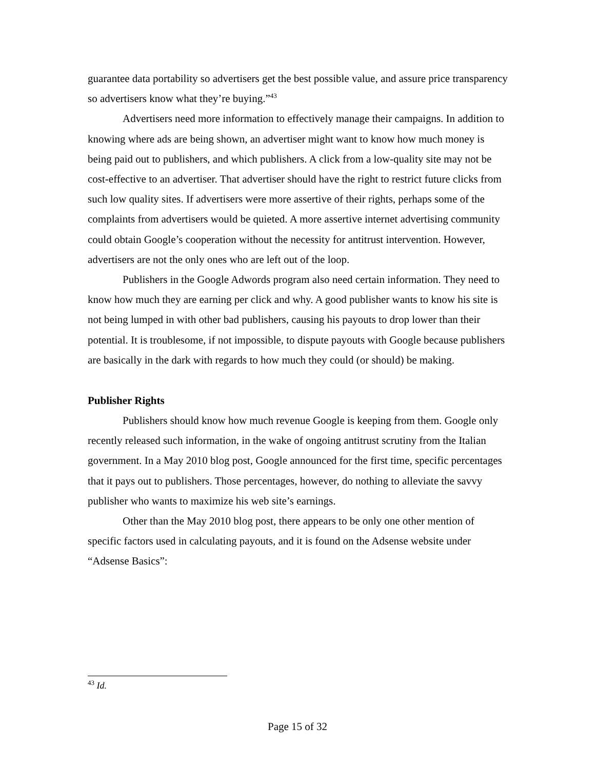guarantee data portability so advertisers get the best possible value, and assure price transparency so advertisers know what they’re buying.”<sup>43</sup>
Advertisers need more information to effectively manage their campaigns. In addition to knowing where ads are being shown, an advertiser might want to know how much money is being paid out to publishers, and which publishers. A click from a low-quality site may not be cost-effective to an advertiser. That advertiser should have the right to restrict future clicks from such low quality sites. If advertisers were more assertive of their rights, perhaps some of the complaints from advertisers would be quieted. A more assertive internet advertising community could obtain Google’s cooperation without the necessity for antitrust intervention. However, advertisers are not the only ones who are left out of the loop.
Publishers in the Google Adwords program also need certain information. They need to know how much they are earning per click and why. A good publisher wants to know his site is not being lumped in with other bad publishers, causing his payouts to drop lower than their potential. It is troublesome, if not impossible, to dispute payouts with Google because publishers are basically in the dark with regards to how much they could (or should) be making.
Publisher Rights
Publishers should know how much revenue Google is keeping from them. Google only recently released such information, in the wake of ongoing antitrust scrutiny from the Italian government. In a May 2010 blog post, Google announced for the first time, specific percentages that it pays out to publishers. Those percentages, however, do nothing to alleviate the savvy publisher who wants to maximize his web site’s earnings.
Other than the May 2010 blog post, there appears to be only one other mention of specific factors used in calculating payouts, and it is found on the Adsense website under “Adsense Basics”:
<sup>43</sup> Id.
Page 15 of 32